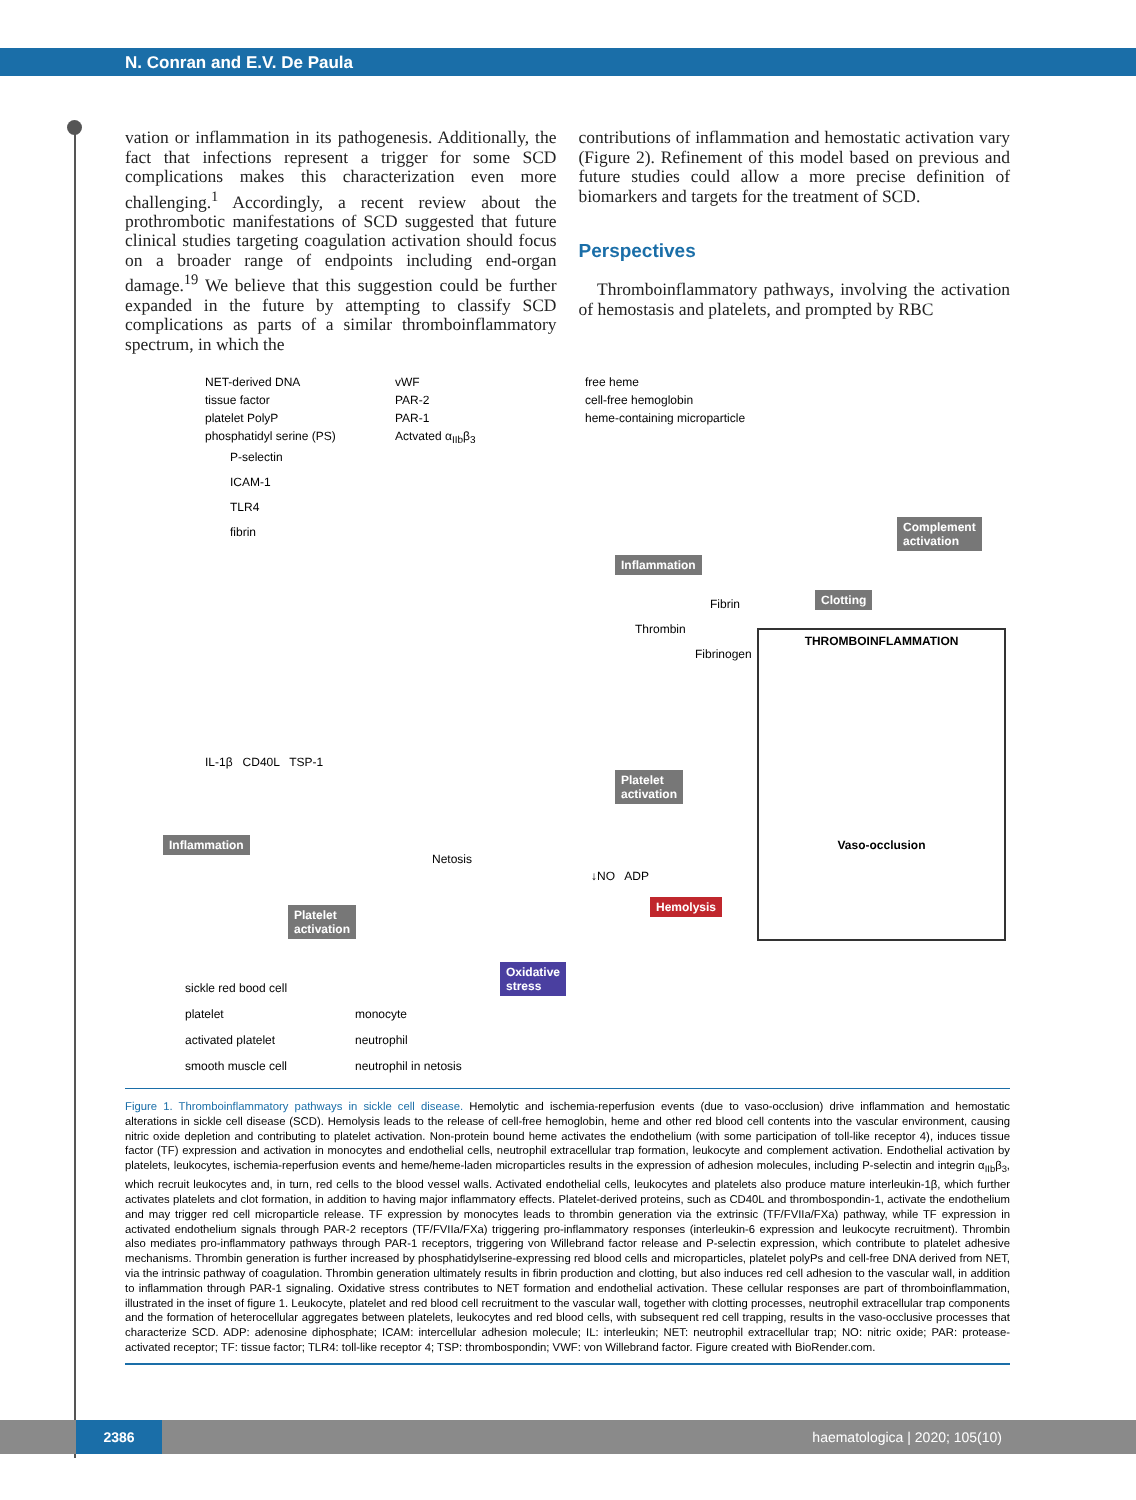N. Conran and E.V. De Paula
vation or inflammation in its pathogenesis. Additionally, the fact that infections represent a trigger for some SCD complications makes this characterization even more challenging.<sup>1</sup> Accordingly, a recent review about the prothrombotic manifestations of SCD suggested that future clinical studies targeting coagulation activation should focus on a broader range of endpoints including end-organ damage.<sup>19</sup> We believe that this suggestion could be further expanded in the future by attempting to classify SCD complications as parts of a similar thromboinflammatory spectrum, in which the
contributions of inflammation and hemostatic activation vary (Figure 2). Refinement of this model based on previous and future studies could allow a more precise definition of biomarkers and targets for the treatment of SCD.
Perspectives
Thromboinflammatory pathways, involving the activation of hemostasis and platelets, and prompted by RBC
NET-derived DNA vWF free heme tissue factor PAR-2 cell-free hemoglobin platelet PolyP PAR-1 heme-containing microparticle phosphatidyl serine (PS) Actvated α<sub>IIb</sub>β<sub>3</sub>
P-selectin
ICAM-1
TLR4
fibrin
Inflammation
Complement
activation
Clotting
Thrombin
Fibrinogen
Fibrin
THROMBOINFLAMMATION
Vaso-occlusion
IL-1β CD40L TSP-1
Inflammation
Netosis
Platelet
activation
Platelet
activation
↓NO ADP
Hemolysis
Oxidative
stress
sickle red bood cell
platelet
activated platelet
smooth muscle cell
monocyte
neutrophil
neutrophil in netosis
Figure 1. Thromboinflammatory pathways in sickle cell disease. Hemolytic and ischemia-reperfusion events (due to vaso-occlusion) drive inflammation and hemostatic alterations in sickle cell disease (SCD). Hemolysis leads to the release of cell-free hemoglobin, heme and other red blood cell contents into the vascular environment, causing nitric oxide depletion and contributing to platelet activation. Non-protein bound heme activates the endothelium (with some participation of toll-like receptor 4), induces tissue factor (TF) expression and activation in monocytes and endothelial cells, neutrophil extracellular trap formation, leukocyte and complement activation. Endothelial activation by platelets, leukocytes, ischemia-reperfusion events and heme/heme-laden microparticles results in the expression of adhesion molecules, including P-selectin and integrin α<sub>IIb</sub>β<sub>3</sub>, which recruit leukocytes and, in turn, red cells to the blood vessel walls. Activated endothelial cells, leukocytes and platelets also produce mature interleukin-1β, which further activates platelets and clot formation, in addition to having major inflammatory effects. Platelet-derived proteins, such as CD40L and thrombospondin-1, activate the endothelium and may trigger red cell microparticle release. TF expression by monocytes leads to thrombin generation via the extrinsic (TF/FVIIa/FXa) pathway, while TF expression in activated endothelium signals through PAR-2 receptors (TF/FVIIa/FXa) triggering pro-inflammatory responses (interleukin-6 expression and leukocyte recruitment). Thrombin also mediates pro-inflammatory pathways through PAR-1 receptors, triggering von Willebrand factor release and P-selectin expression, which contribute to platelet adhesive mechanisms. Thrombin generation is further increased by phosphatidylserine-expressing red blood cells and microparticles, platelet polyPs and cell-free DNA derived from NET, via the intrinsic pathway of coagulation. Thrombin generation ultimately results in fibrin production and clotting, but also induces red cell adhesion to the vascular wall, in addition to inflammation through PAR-1 signaling. Oxidative stress contributes to NET formation and endothelial activation. These cellular responses are part of thromboinflammation, illustrated in the inset of figure 1. Leukocyte, platelet and red blood cell recruitment to the vascular wall, together with clotting processes, neutrophil extracellular trap components and the formation of heterocellular aggregates between platelets, leukocytes and red blood cells, with subsequent red cell trapping, results in the vaso-occlusive processes that characterize SCD. ADP: adenosine diphosphate; ICAM: intercellular adhesion molecule; IL: interleukin; NET: neutrophil extracellular trap; NO: nitric oxide; PAR: protease-activated receptor; TF: tissue factor; TLR4: toll-like receptor 4; TSP: thrombospondin; VWF: von Willebrand factor. Figure created with BioRender.com.
2386
haematologica | 2020; 105(10)